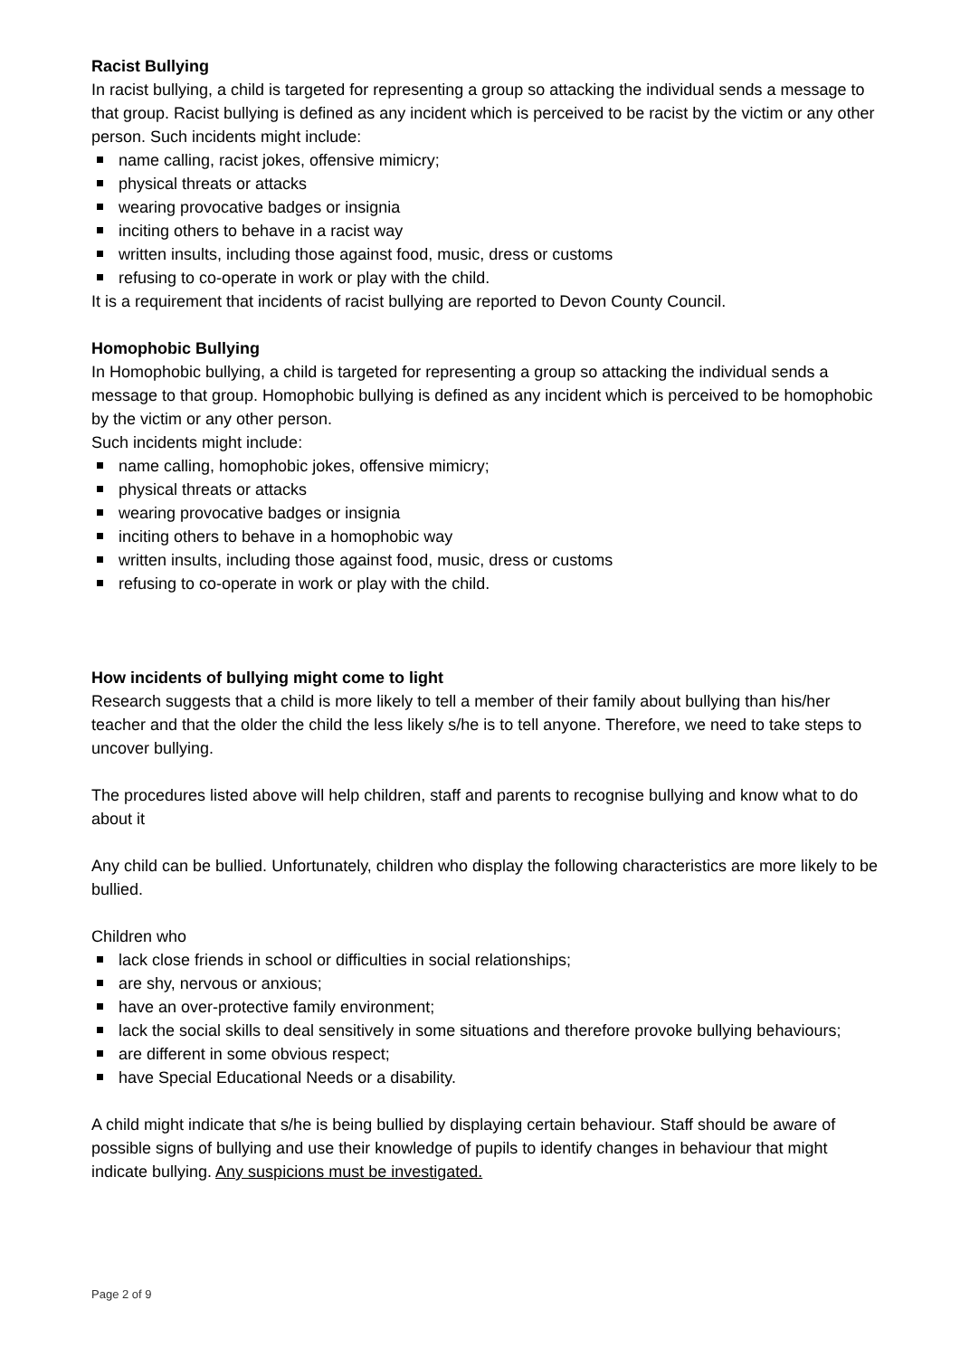Racist Bullying
In racist bullying, a child is targeted for representing a group so attacking the individual sends a message to that group. Racist bullying is defined as any incident which is perceived to be racist by the victim or any other person. Such incidents might include:
name calling, racist jokes, offensive mimicry;
physical threats or attacks
wearing provocative badges or insignia
inciting others to behave in a racist way
written insults, including those against food, music, dress or customs
refusing to co-operate in work or play with the child.
It is a requirement that incidents of racist bullying are reported to Devon County Council.
Homophobic Bullying
In Homophobic bullying, a child is targeted for representing a group so attacking the individual sends a message to that group. Homophobic bullying is defined as any incident which is perceived to be homophobic by the victim or any other person.
Such incidents might include:
name calling, homophobic jokes, offensive mimicry;
physical threats or attacks
wearing provocative badges or insignia
inciting others to behave in a homophobic way
written insults, including those against food, music, dress or customs
refusing to co-operate in work or play with the child.
How incidents of bullying might come to light
Research suggests that a child is more likely to tell a member of their family about bullying than his/her teacher and that the older the child the less likely s/he is to tell anyone. Therefore, we need to take steps to uncover bullying.
The procedures listed above will help children, staff and parents to recognise bullying and know what to do about it
Any child can be bullied. Unfortunately, children who display the following characteristics are more likely to be bullied.
Children who
lack close friends in school or difficulties in social relationships;
are shy, nervous or anxious;
have an over-protective family environment;
lack the social skills to deal sensitively in some situations and therefore provoke bullying behaviours;
are different in some obvious respect;
have Special Educational Needs or a disability.
A child might indicate that s/he is being bullied by displaying certain behaviour. Staff should be aware of possible signs of bullying and use their knowledge of pupils to identify changes in behaviour that might indicate bullying. Any suspicions must be investigated.
Page 2 of 9